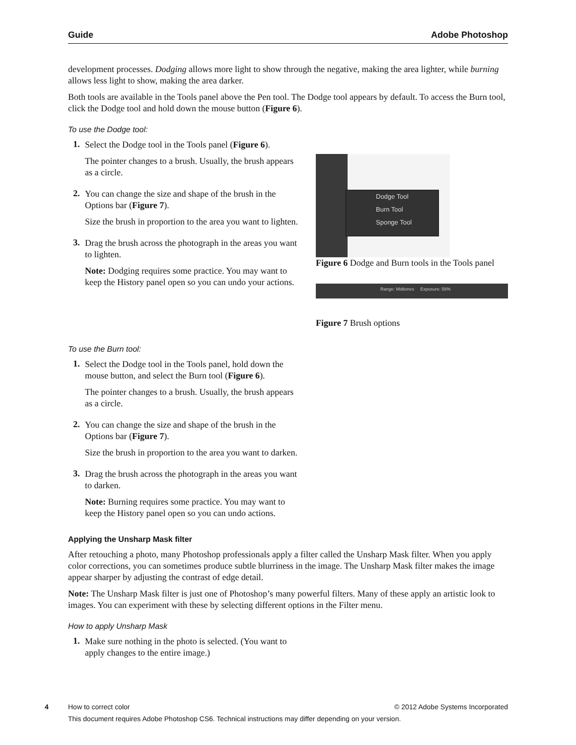Guide Adobe Photoshop
development processes. Dodging allows more light to show through the negative, making the area lighter, while burning allows less light to show, making the area darker.
Both tools are available in the Tools panel above the Pen tool. The Dodge tool appears by default. To access the Burn tool, click the Dodge tool and hold down the mouse button (Figure 6).
To use the Dodge tool:
1.
Select the Dodge tool in the Tools panel (Figure 6).
The pointer changes to a brush. Usually, the brush appears as a circle.
2.
You can change the size and shape of the brush in the Options bar (Figure 7).
Size the brush in proportion to the area you want to lighten.
3.
Drag the brush across the photograph in the areas you want to lighten.
Note: Dodging requires some practice. You may want to keep the History panel open so you can undo your actions.
Dodge Tool
Burn Tool
Sponge Tool
Figure 6 Dodge and Burn tools in the Tools panel
Range: Midtones Exposure: 58%
Figure 7 Brush options
To use the Burn tool:
1.
Select the Dodge tool in the Tools panel, hold down the mouse button, and select the Burn tool (Figure 6).
The pointer changes to a brush. Usually, the brush appears as a circle.
2.
You can change the size and shape of the brush in the Options bar (Figure 7).
Size the brush in proportion to the area you want to darken.
3.
Drag the brush across the photograph in the areas you want to darken.
Note: Burning requires some practice. You may want to keep the History panel open so you can undo actions.
Applying the Unsharp Mask filter
After retouching a photo, many Photoshop professionals apply a filter called the Unsharp Mask filter. When you apply color corrections, you can sometimes produce subtle blurriness in the image. The Unsharp Mask filter makes the image appear sharper by adjusting the contrast of edge detail.
Note: The Unsharp Mask filter is just one of Photoshop’s many powerful filters. Many of these apply an artistic look to images. You can experiment with these by selecting different options in the Filter menu.
How to apply Unsharp Mask
1.
Make sure nothing in the photo is selected. (You want to apply changes to the entire image.)
4 How to correct color © 2012 Adobe Systems Incorporated
This document requires Adobe Photoshop CS6. Technical instructions may differ depending on your version.